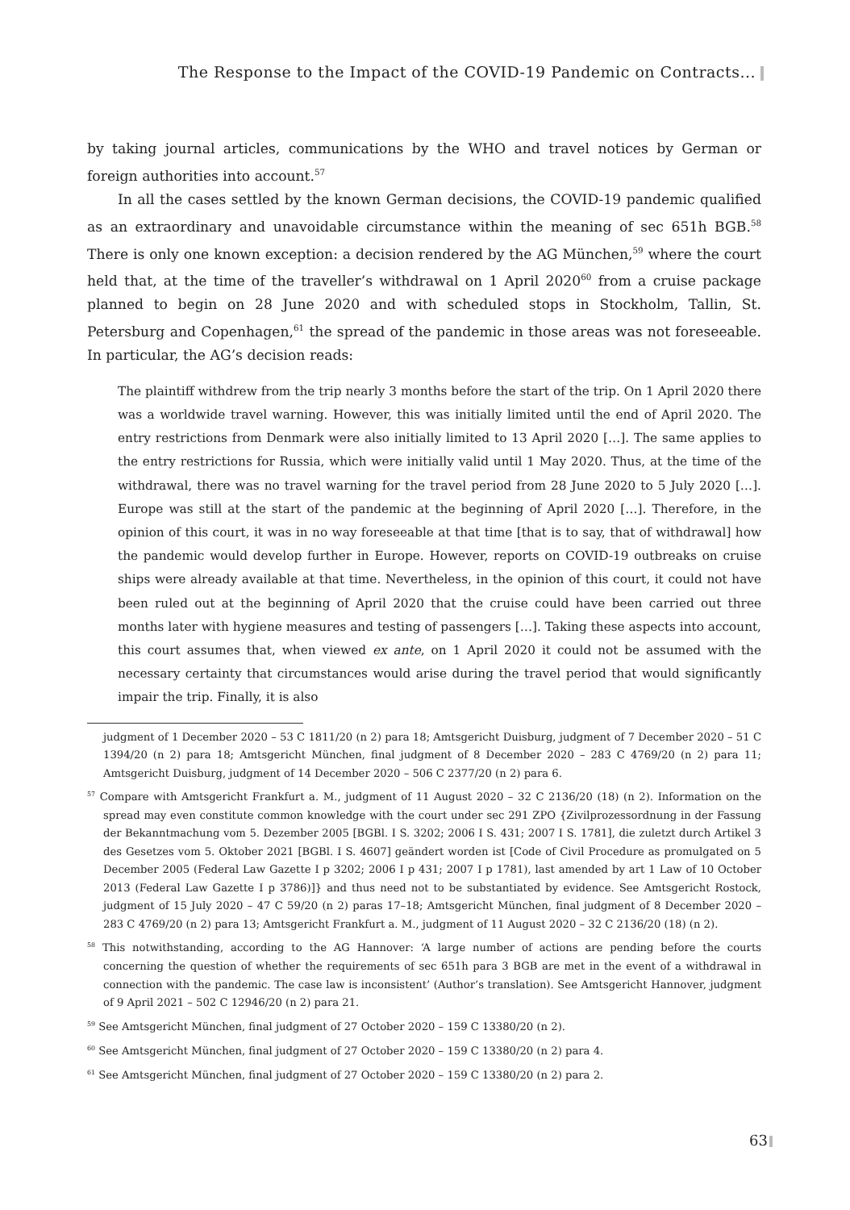The Response to the Impact of the COVID-19 Pandemic on Contracts...
by taking journal articles, communications by the WHO and travel notices by German or foreign authorities into account.<sup>57</sup>
In all the cases settled by the known German decisions, the COVID-19 pandemic qualified as an extraordinary and unavoidable circumstance within the meaning of sec 651h BGB.<sup>58</sup> There is only one known exception: a decision rendered by the AG München,<sup>59</sup> where the court held that, at the time of the traveller’s withdrawal on 1 April 2020<sup>60</sup> from a cruise package planned to begin on 28 June 2020 and with scheduled stops in Stockholm, Tallin, St. Petersburg and Copenhagen,<sup>61</sup> the spread of the pandemic in those areas was not foreseeable. In particular, the AG’s decision reads:
The plaintiff withdrew from the trip nearly 3 months before the start of the trip. On 1 April 2020 there was a worldwide travel warning. However, this was initially limited until the end of April 2020. The entry restrictions from Denmark were also initially limited to 13 April 2020 […]. The same applies to the entry restrictions for Russia, which were initially valid until 1 May 2020. Thus, at the time of the withdrawal, there was no travel warning for the travel period from 28 June 2020 to 5 July 2020 […]. Europe was still at the start of the pandemic at the beginning of April 2020 […]. Therefore, in the opinion of this court, it was in no way foreseeable at that time [that is to say, that of withdrawal] how the pandemic would develop further in Europe. However, reports on COVID-19 outbreaks on cruise ships were already available at that time. Nevertheless, in the opinion of this court, it could not have been ruled out at the beginning of April 2020 that the cruise could have been carried out three months later with hygiene measures and testing of passengers […]. Taking these aspects into account, this court assumes that, when viewed ex ante, on 1 April 2020 it could not be assumed with the necessary certainty that circumstances would arise during the travel period that would significantly impair the trip. Finally, it is also
judgment of 1 December 2020 – 53 C 1811/20 (n 2) para 18; Amtsgericht Duisburg, judgment of 7 December 2020 – 51 C 1394/20 (n 2) para 18; Amtsgericht München, final judgment of 8 December 2020 – 283 C 4769/20 (n 2) para 11; Amtsgericht Duisburg, judgment of 14 December 2020 – 506 C 2377/20 (n 2) para 6.
<sup>57</sup> Compare with Amtsgericht Frankfurt a. M., judgment of 11 August 2020 – 32 C 2136/20 (18) (n 2). Information on the spread may even constitute common knowledge with the court under sec 291 ZPO {Zivilprozessordnung in der Fassung der Bekanntmachung vom 5. Dezember 2005 [BGBl. I S. 3202; 2006 I S. 431; 2007 I S. 1781], die zuletzt durch Artikel 3 des Gesetzes vom 5. Oktober 2021 [BGBl. I S. 4607] geändert worden ist [Code of Civil Procedure as promulgated on 5 December 2005 (Federal Law Gazette I p 3202; 2006 I p 431; 2007 I p 1781), last amended by art 1 Law of 10 October 2013 (Federal Law Gazette I p 3786)]} and thus need not to be substantiated by evidence. See Amtsgericht Rostock, judgment of 15 July 2020 – 47 C 59/20 (n 2) paras 17–18; Amtsgericht München, final judgment of 8 December 2020 – 283 C 4769/20 (n 2) para 13; Amtsgericht Frankfurt a. M., judgment of 11 August 2020 – 32 C 2136/20 (18) (n 2).
<sup>58</sup> This notwithstanding, according to the AG Hannover: ‘A large number of actions are pending before the courts concerning the question of whether the requirements of sec 651h para 3 BGB are met in the event of a withdrawal in connection with the pandemic. The case law is inconsistent’ (Author’s translation). See Amtsgericht Hannover, judgment of 9 April 2021 – 502 C 12946/20 (n 2) para 21.
<sup>59</sup> See Amtsgericht München, final judgment of 27 October 2020 – 159 C 13380/20 (n 2).
<sup>60</sup> See Amtsgericht München, final judgment of 27 October 2020 – 159 C 13380/20 (n 2) para 4.
<sup>61</sup> See Amtsgericht München, final judgment of 27 October 2020 – 159 C 13380/20 (n 2) para 2.
63